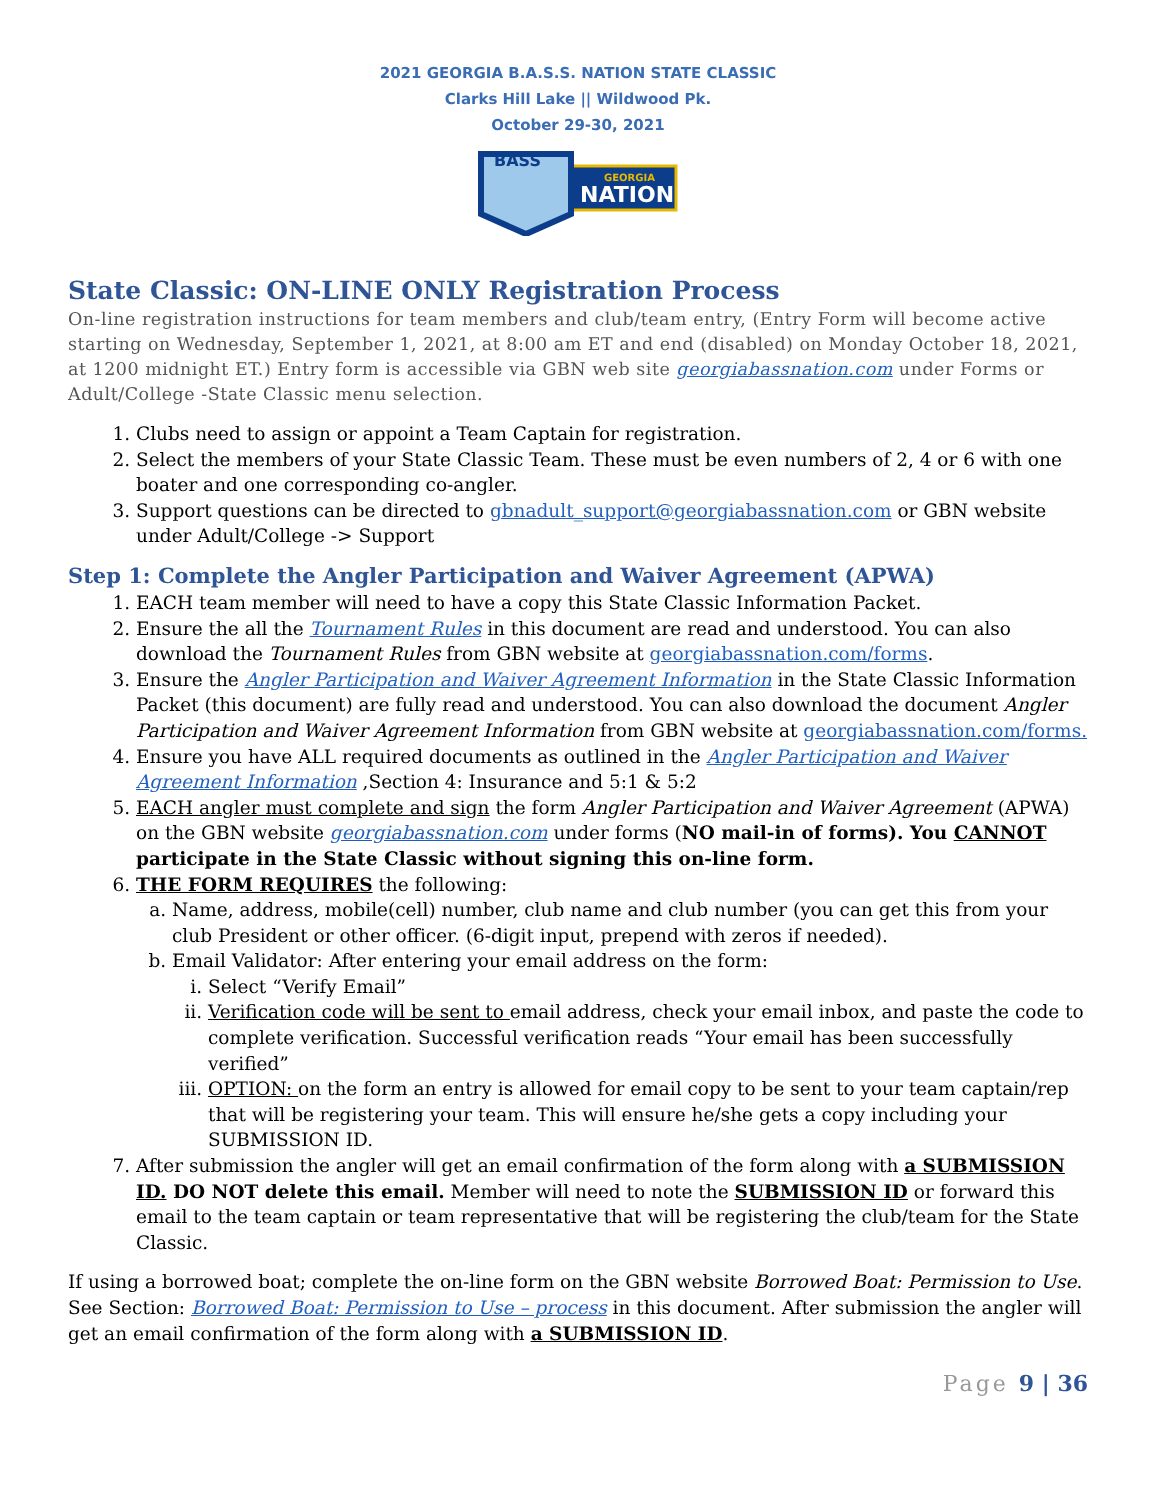2021 GEORGIA B.A.S.S. NATION STATE CLASSIC
Clarks Hill Lake || Wildwood Pk.
October 29-30, 2021
BASS
GEORGIA
NATION
State Classic: ON-LINE ONLY Registration Process
On-line registration instructions for team members and club/team entry, (Entry Form will become active starting on Wednesday, September 1, 2021, at 8:00 am ET and end (disabled) on Monday October 18, 2021, at 1200 midnight ET.) Entry form is accessible via GBN web site georgiabassnation.com under Forms or Adult/College -State Classic menu selection.
1. Clubs need to assign or appoint a Team Captain for registration.
2. Select the members of your State Classic Team. These must be even numbers of 2, 4 or 6 with one boater and one corresponding co-angler.
3. Support questions can be directed to gbnadult_support@georgiabassnation.com or GBN website under Adult/College -> Support
Step 1: Complete the Angler Participation and Waiver Agreement (APWA)
1. EACH team member will need to have a copy this State Classic Information Packet.
2. Ensure the all the Tournament Rules in this document are read and understood. You can also download the Tournament Rules from GBN website at georgiabassnation.com/forms.
3. Ensure the Angler Participation and Waiver Agreement Information in the State Classic Information Packet (this document) are fully read and understood. You can also download the document Angler Participation and Waiver Agreement Information from GBN website at georgiabassnation.com/forms.
4. Ensure you have ALL required documents as outlined in the Angler Participation and Waiver Agreement Information ,Section 4: Insurance and 5:1 & 5:2
5. EACH angler must complete and sign the form Angler Participation and Waiver Agreement (APWA) on the GBN website georgiabassnation.com under forms (NO mail-in of forms). You CANNOT participate in the State Classic without signing this on-line form.
6. THE FORM REQUIRES the following:
a. Name, address, mobile(cell) number, club name and club number (you can get this from your club President or other officer. (6-digit input, prepend with zeros if needed).
b. Email Validator: After entering your email address on the form:
i. Select “Verify Email”
ii. Verification code will be sent to email address, check your email inbox, and paste the code to complete verification. Successful verification reads “Your email has been successfully verified”
iii. OPTION: on the form an entry is allowed for email copy to be sent to your team captain/rep that will be registering your team. This will ensure he/she gets a copy including your SUBMISSION ID.
7. After submission the angler will get an email confirmation of the form along with a SUBMISSION ID. DO NOT delete this email. Member will need to note the SUBMISSION ID or forward this email to the team captain or team representative that will be registering the club/team for the State Classic.
If using a borrowed boat; complete the on-line form on the GBN website Borrowed Boat: Permission to Use. See Section: Borrowed Boat: Permission to Use – process in this document. After submission the angler will get an email confirmation of the form along with a SUBMISSION ID.
Page 9 | 36